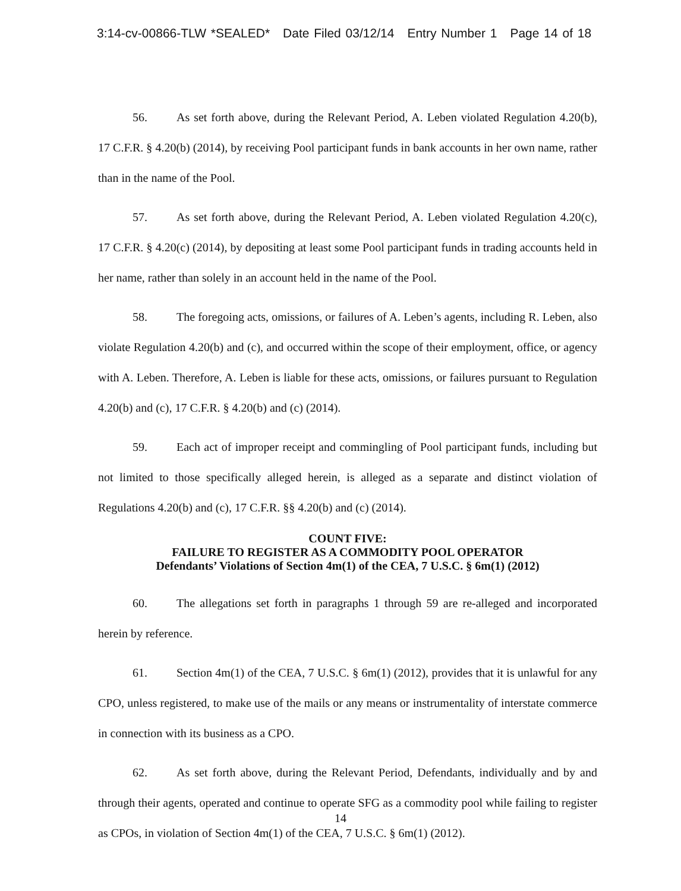3:14-cv-00866-TLW *SEALED* Date Filed 03/12/14 Entry Number 1 Page 14 of 18
56. As set forth above, during the Relevant Period, A. Leben violated Regulation 4.20(b), 17 C.F.R. § 4.20(b) (2014), by receiving Pool participant funds in bank accounts in her own name, rather than in the name of the Pool.
57. As set forth above, during the Relevant Period, A. Leben violated Regulation 4.20(c), 17 C.F.R. § 4.20(c) (2014), by depositing at least some Pool participant funds in trading accounts held in her name, rather than solely in an account held in the name of the Pool.
58. The foregoing acts, omissions, or failures of A. Leben’s agents, including R. Leben, also violate Regulation 4.20(b) and (c), and occurred within the scope of their employment, office, or agency with A. Leben. Therefore, A. Leben is liable for these acts, omissions, or failures pursuant to Regulation 4.20(b) and (c), 17 C.F.R. § 4.20(b) and (c) (2014).
59. Each act of improper receipt and commingling of Pool participant funds, including but not limited to those specifically alleged herein, is alleged as a separate and distinct violation of Regulations 4.20(b) and (c), 17 C.F.R. §§ 4.20(b) and (c) (2014).
COUNT FIVE:
FAILURE TO REGISTER AS A COMMODITY POOL OPERATOR
Defendants’ Violations of Section 4m(1) of the CEA, 7 U.S.C. § 6m(1) (2012)
60. The allegations set forth in paragraphs 1 through 59 are re-alleged and incorporated herein by reference.
61. Section 4m(1) of the CEA, 7 U.S.C. § 6m(1) (2012), provides that it is unlawful for any CPO, unless registered, to make use of the mails or any means or instrumentality of interstate commerce in connection with its business as a CPO.
62. As set forth above, during the Relevant Period, Defendants, individually and by and through their agents, operated and continue to operate SFG as a commodity pool while failing to register as CPOs, in violation of Section 4m(1) of the CEA, 7 U.S.C. § 6m(1) (2012).
14